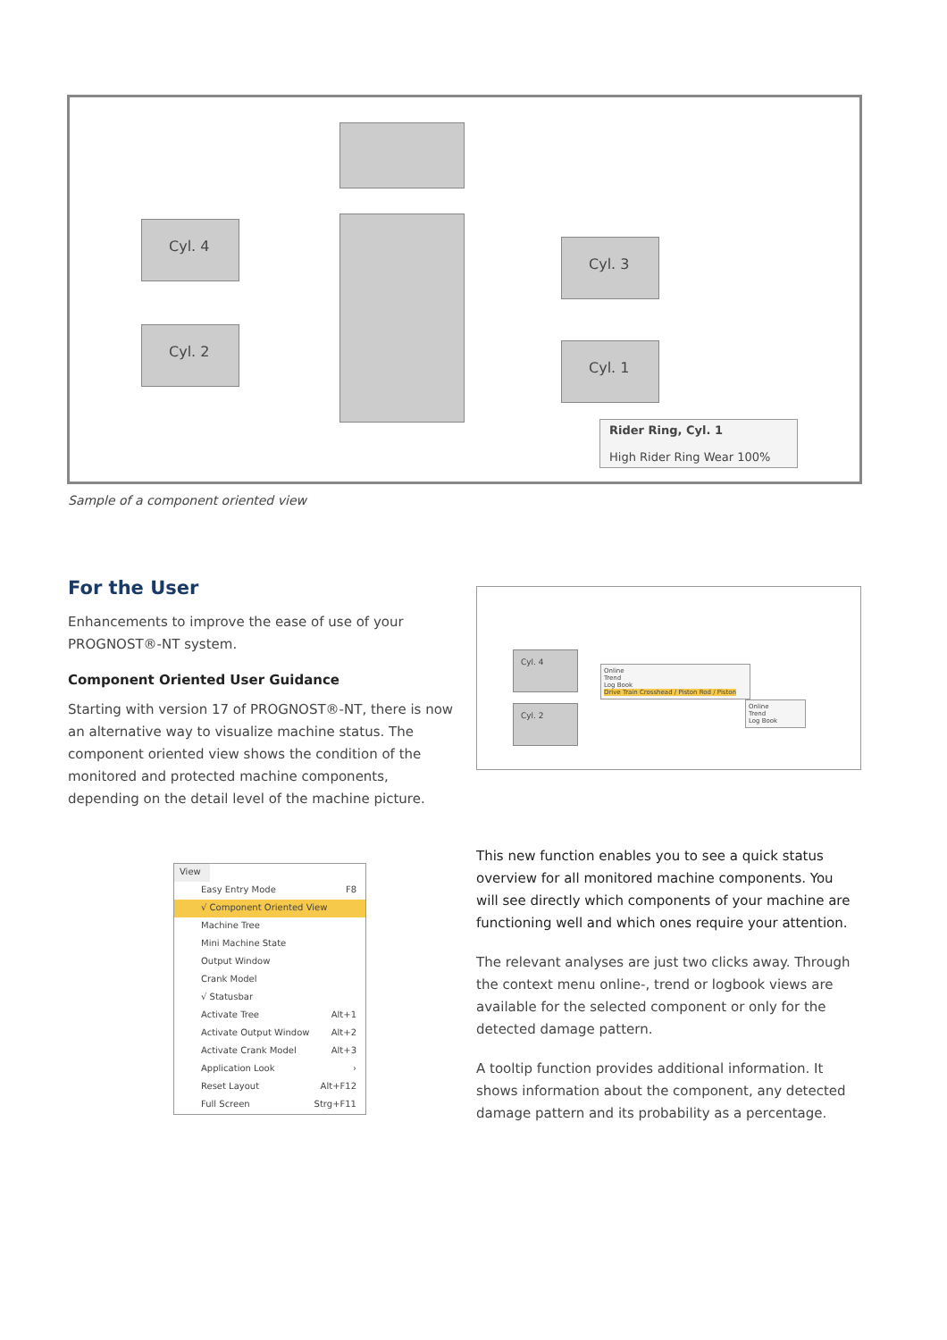Cyl. 4
Cyl. 2
Cyl. 3
Cyl. 1
Rider Ring, Cyl. 1
High Rider Ring Wear 100%
Sample of a component oriented view
For the User
Enhancements to improve the ease of use of your PROGNOST®-NT system.
Component Oriented User Guidance
Starting with version 17 of PROGNOST®-NT, there is now an alternative way to visualize machine status. The component oriented view shows the condition of the monitored and protected machine components, depending on the detail level of the machine picture.
Cyl. 4
Cyl. 2
Online
Trend
Log Book
Drive Train Crosshead / Piston Rod / Piston
Online
Trend
Log Book
View
Easy Entry Mode F8
√ Component Oriented View
Machine Tree
Mini Machine State
Output Window
Crank Model
√ Statusbar
Activate Tree Alt+1
Activate Output Window Alt+2
Activate Crank Model Alt+3
Application Look ›
Reset Layout Alt+F12
Full Screen Strg+F11
This new function enables you to see a quick status overview for all monitored machine components. You will see directly which components of your machine are functioning well and which ones require your attention.
The relevant analyses are just two clicks away. Through the context menu online-, trend or logbook views are available for the selected component or only for the detected damage pattern.
A tooltip function provides additional information. It shows information about the component, any detected damage pattern and its probability as a percentage.